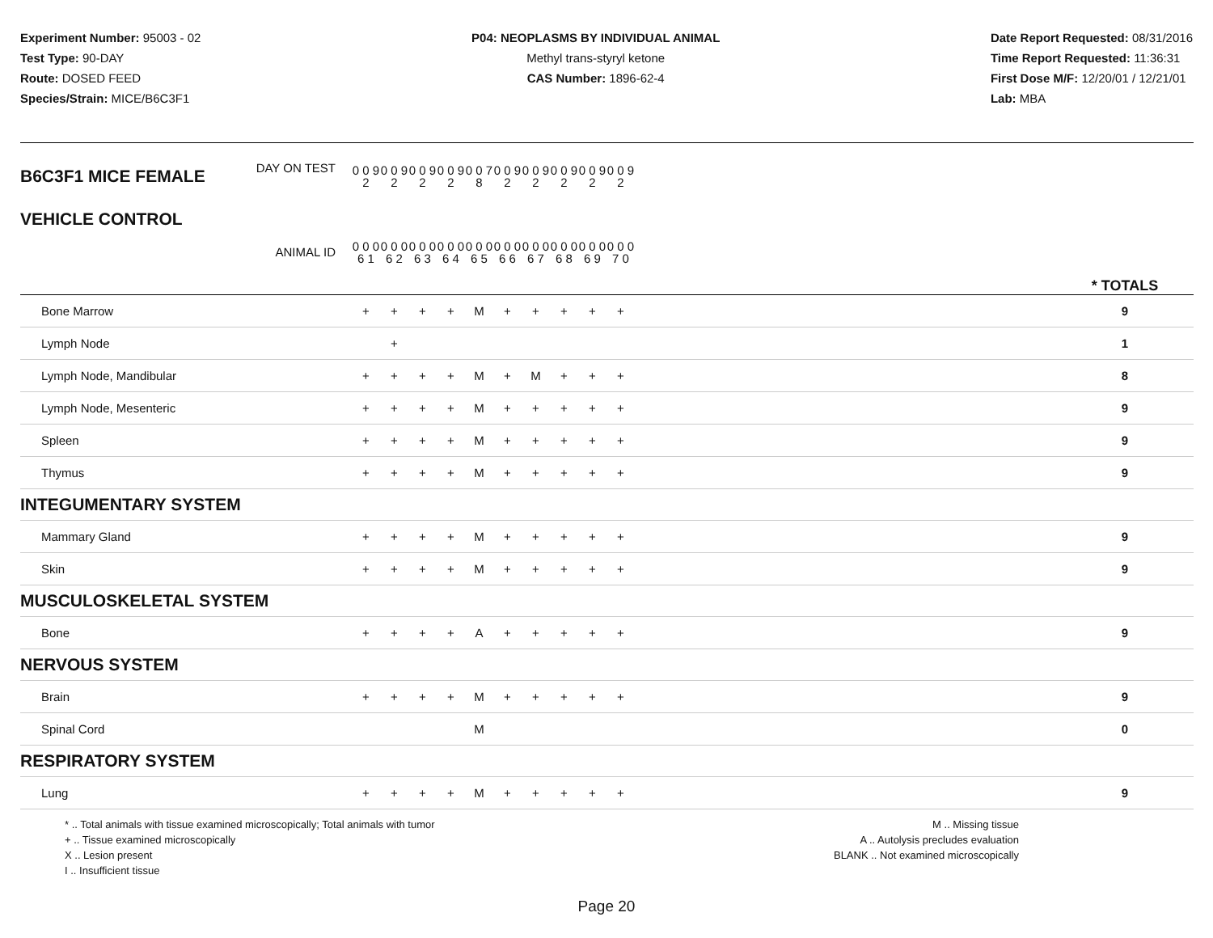Experiment Number: 95003 - 02
Test Type: 90-DAY
Route: DOSED FEED
Species/Strain: MICE/B6C3F1
P04: NEOPLASMS BY INDIVIDUAL ANIMAL
Methyl trans-styryl ketone
CAS Number: 1896-62-4
Date Report Requested: 08/31/2016
Time Report Requested: 11:36:31
First Dose M/F: 12/20/01 / 12/21/01
Lab: MBA
| B6C3F1 MICE FEMALE | DAY ON TEST | 0 0 9 2 | 0 0 9 2 | 0 0 9 2 | 0 0 9 2 | 0 0 7 8 | 0 0 9 2 | 0 0 9 2 | 0 0 9 2 | 0 0 9 2 | 0 0 9 2 | | |
| VEHICLE CONTROL | ANIMAL ID | 0 0 0 6 1 | 0 0 0 6 2 | 0 0 0 6 3 | 0 0 0 6 4 | 0 0 0 6 5 | 0 0 0 6 6 | 0 0 0 6 7 | 0 0 0 6 8 | 0 0 0 6 9 | 0 0 0 7 0 | | * TOTALS |
| Bone Marrow | | + | + | + | + | M | + | + | + | + | + | | 9 |
| Lymph Node | | | + | | | | | | | | | | 1 |
| Lymph Node, Mandibular | | + | + | + | + | M | + | M | + | + | + | | 8 |
| Lymph Node, Mesenteric | | + | + | + | + | M | + | + | + | + | + | | 9 |
| Spleen | | + | + | + | + | M | + | + | + | + | + | | 9 |
| Thymus | | + | + | + | + | M | + | + | + | + | + | | 9 |
| INTEGUMENTARY SYSTEM | | | | | | | | | | | | | |
| Mammary Gland | | + | + | + | + | M | + | + | + | + | + | | 9 |
| Skin | | + | + | + | + | M | + | + | + | + | + | | 9 |
| MUSCULOSKELETAL SYSTEM | | | | | | | | | | | | | |
| Bone | | + | + | + | + | A | + | + | + | + | + | | 9 |
| NERVOUS SYSTEM | | | | | | | | | | | | | |
| Brain | | + | + | + | + | M | + | + | + | + | + | | 9 |
| Spinal Cord | | | | | | M | | | | | | | 0 |
| RESPIRATORY SYSTEM | | | | | | | | | | | | | |
| Lung | | + | + | + | + | M | + | + | + | + | + | | 9 |
* .. Total animals with tissue examined microscopically; Total animals with tumor
+ .. Tissue examined microscopically
X .. Lesion present
I .. Insufficient tissue
M .. Missing tissue
A .. Autolysis precludes evaluation
BLANK .. Not examined microscopically
Page 20